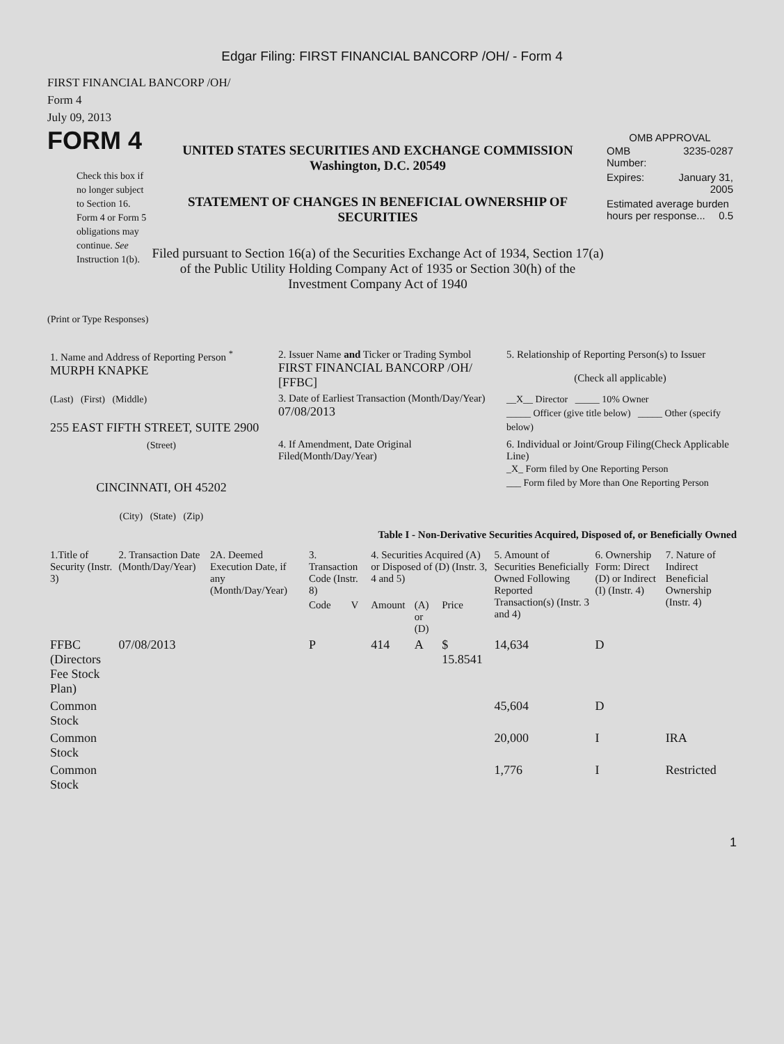Edgar Filing: FIRST FINANCIAL BANCORP /OH/ - Form 4
FIRST FINANCIAL BANCORP /OH/
Form 4
July 09, 2013
FORM 4
Check this box if no longer subject to Section 16. Form 4 or Form 5 obligations may continue. See Instruction 1(b).
UNITED STATES SECURITIES AND EXCHANGE COMMISSION
Washington, D.C. 20549
STATEMENT OF CHANGES IN BENEFICIAL OWNERSHIP OF SECURITIES
Filed pursuant to Section 16(a) of the Securities Exchange Act of 1934, Section 17(a) of the Public Utility Holding Company Act of 1935 or Section 30(h) of the Investment Company Act of 1940
OMB APPROVAL
| OMB Number: | 3235-0287 |
| Expires: | January 31, 2005 |
| Estimated average burden hours per response... 0.5 | |
(Print or Type Responses)
| 1. Name and Address of Reporting Person <sup>*</sup> MURPH KNAPKE | 2. Issuer Name and Ticker or Trading Symbol FIRST FINANCIAL BANCORP /OH/ [FFBC] | 5. Relationship of Reporting Person(s) to Issuer (Check all applicable) |
| (Last) (First) (Middle) 255 EAST FIFTH STREET, SUITE 2900 | 3. Date of Earliest Transaction (Month/Day/Year) 07/08/2013 | __X__ Director _____ 10% Owner _____ Officer (give title below) _____ Other (specify below) |
| (Street) CINCINNATI, OH 45202 (City) (State) (Zip) | 4. If Amendment, Date Original Filed(Month/Day/Year) | 6. Individual or Joint/Group Filing(Check Applicable Line) _X_ Form filed by One Reporting Person ___ Form filed by More than One Reporting Person |
Table I - Non-Derivative Securities Acquired, Disposed of, or Beneficially Owned
| 1.Title of Security (Instr. 3) | 2. Transaction Date (Month/Day/Year) | 2A. Deemed Execution Date, if any (Month/Day/Year) | 3. Transaction Code (Instr. 8) | | 4. Securities Acquired (A) or Disposed of (D) (Instr. 3, 4 and 5) | | | 5. Amount of Securities Beneficially Owned Following Reported Transaction(s) (Instr. 3 and 4) | 6. Ownership Form: Direct (D) or Indirect (I) (Instr. 4) | 7. Nature of Indirect Beneficial Ownership (Instr. 4) |
| --- | --- | --- | --- | --- | --- | --- | --- | --- | --- | --- |
| | | | Code | V | Amount | (A) or (D) | Price | | | |
| FFBC (Directors Fee Stock Plan) | 07/08/2013 | | P | | 414 | A | $ 15.8541 | 14,634 | D | |
| Common Stock | | | | | | | | 45,604 | D | |
| Common Stock | | | | | | | | 20,000 | I | IRA |
| Common Stock | | | | | | | | 1,776 | I | Restricted |
1